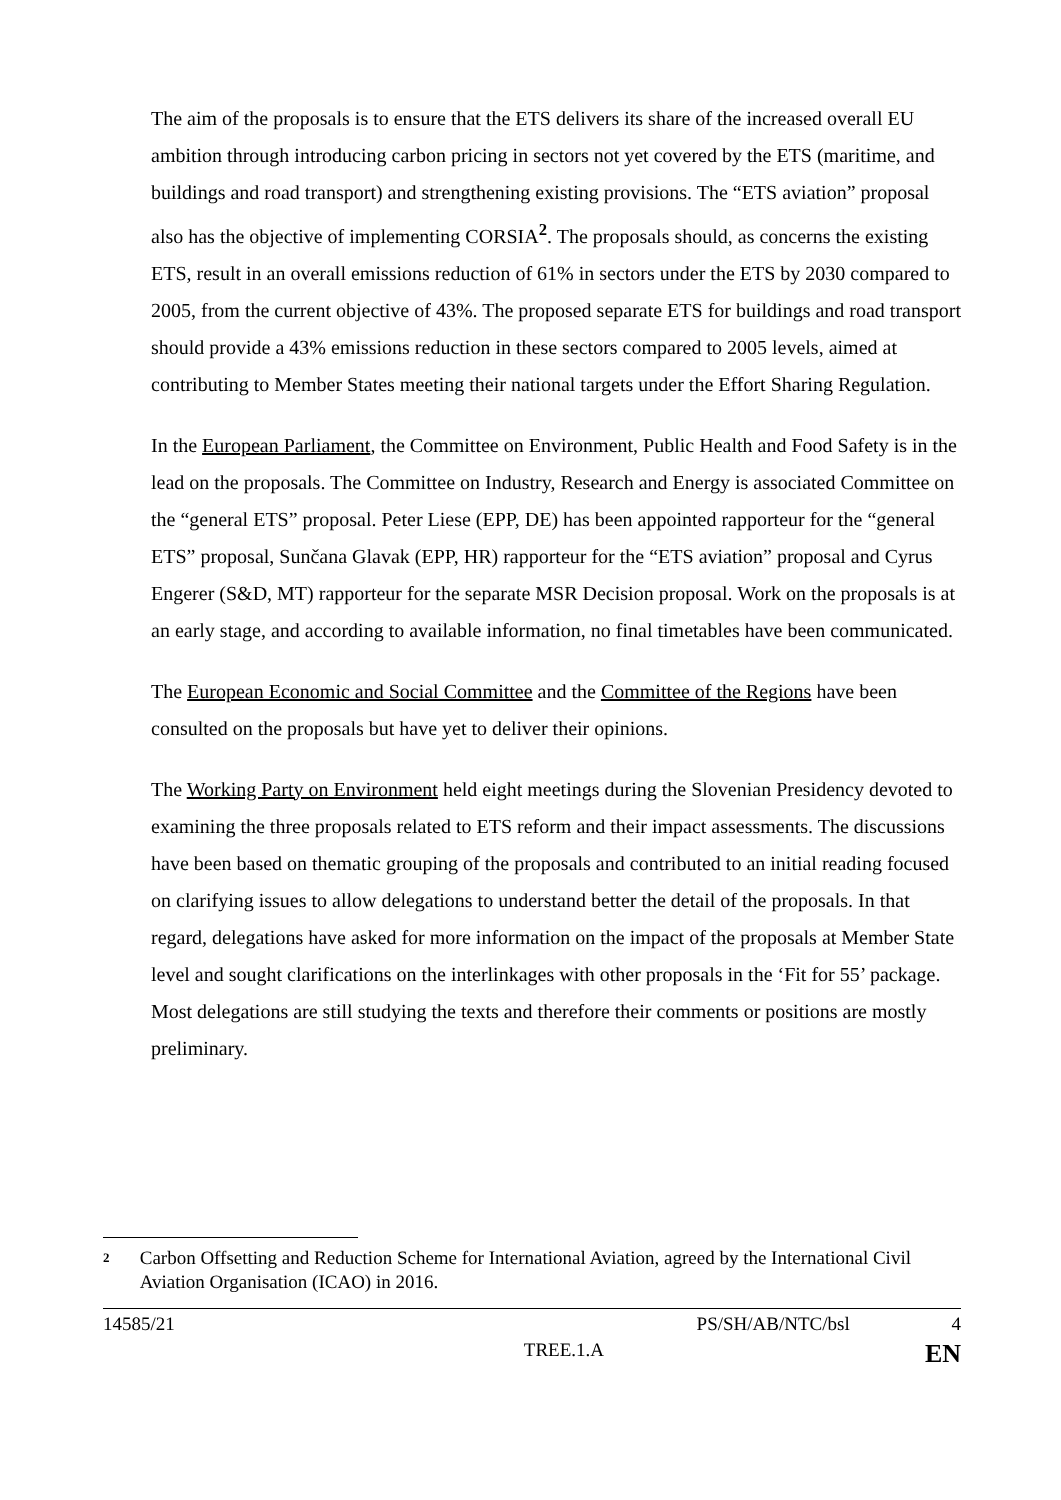The aim of the proposals is to ensure that the ETS delivers its share of the increased overall EU ambition through introducing carbon pricing in sectors not yet covered by the ETS (maritime, and buildings and road transport) and strengthening existing provisions. The “ETS aviation” proposal also has the objective of implementing CORSIA<sup>2</sup>. The proposals should, as concerns the existing ETS, result in an overall emissions reduction of 61% in sectors under the ETS by 2030 compared to 2005, from the current objective of 43%. The proposed separate ETS for buildings and road transport should provide a 43% emissions reduction in these sectors compared to 2005 levels, aimed at contributing to Member States meeting their national targets under the Effort Sharing Regulation.
In the European Parliament, the Committee on Environment, Public Health and Food Safety is in the lead on the proposals. The Committee on Industry, Research and Energy is associated Committee on the “general ETS” proposal. Peter Liese (EPP, DE) has been appointed rapporteur for the “general ETS” proposal, Sunčana Glavak (EPP, HR) rapporteur for the “ETS aviation” proposal and Cyrus Engerer (S&D, MT) rapporteur for the separate MSR Decision proposal. Work on the proposals is at an early stage, and according to available information, no final timetables have been communicated.
The European Economic and Social Committee and the Committee of the Regions have been consulted on the proposals but have yet to deliver their opinions.
The Working Party on Environment held eight meetings during the Slovenian Presidency devoted to examining the three proposals related to ETS reform and their impact assessments. The discussions have been based on thematic grouping of the proposals and contributed to an initial reading focused on clarifying issues to allow delegations to understand better the detail of the proposals. In that regard, delegations have asked for more information on the impact of the proposals at Member State level and sought clarifications on the interlinkages with other proposals in the ‘Fit for 55’ package. Most delegations are still studying the texts and therefore their comments or positions are mostly preliminary.
2 Carbon Offsetting and Reduction Scheme for International Aviation, agreed by the International Civil Aviation Organisation (ICAO) in 2016.
14585/21 PS/SH/AB/NTC/bsl 4
TREE.1.A EN